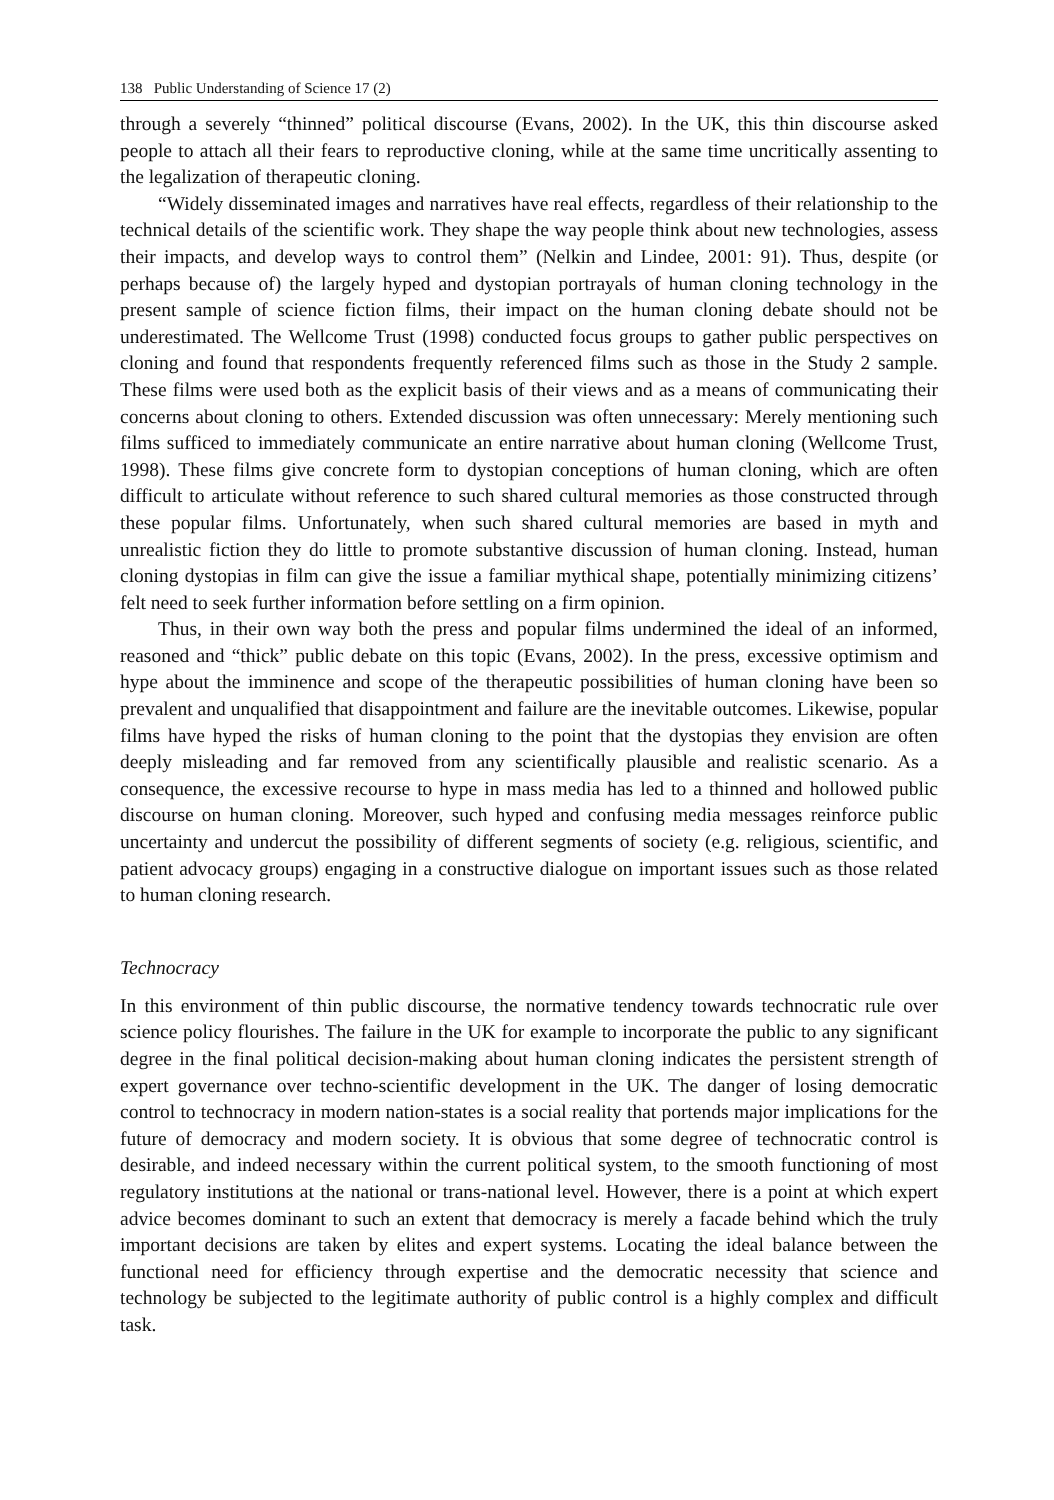138 Public Understanding of Science 17 (2)
through a severely “thinned” political discourse (Evans, 2002). In the UK, this thin discourse asked people to attach all their fears to reproductive cloning, while at the same time uncritically assenting to the legalization of therapeutic cloning.
“Widely disseminated images and narratives have real effects, regardless of their relationship to the technical details of the scientific work. They shape the way people think about new technologies, assess their impacts, and develop ways to control them” (Nelkin and Lindee, 2001: 91). Thus, despite (or perhaps because of) the largely hyped and dystopian portrayals of human cloning technology in the present sample of science fiction films, their impact on the human cloning debate should not be underestimated. The Wellcome Trust (1998) conducted focus groups to gather public perspectives on cloning and found that respondents frequently referenced films such as those in the Study 2 sample. These films were used both as the explicit basis of their views and as a means of communicating their concerns about cloning to others. Extended discussion was often unnecessary: Merely mentioning such films sufficed to immediately communicate an entire narrative about human cloning (Wellcome Trust, 1998). These films give concrete form to dystopian conceptions of human cloning, which are often difficult to articulate without reference to such shared cultural memories as those constructed through these popular films. Unfortunately, when such shared cultural memories are based in myth and unrealistic fiction they do little to promote substantive discussion of human cloning. Instead, human cloning dystopias in film can give the issue a familiar mythical shape, potentially minimizing citizens’ felt need to seek further information before settling on a firm opinion.
Thus, in their own way both the press and popular films undermined the ideal of an informed, reasoned and “thick” public debate on this topic (Evans, 2002). In the press, excessive optimism and hype about the imminence and scope of the therapeutic possibilities of human cloning have been so prevalent and unqualified that disappointment and failure are the inevitable outcomes. Likewise, popular films have hyped the risks of human cloning to the point that the dystopias they envision are often deeply misleading and far removed from any scientifically plausible and realistic scenario. As a consequence, the excessive recourse to hype in mass media has led to a thinned and hollowed public discourse on human cloning. Moreover, such hyped and confusing media messages reinforce public uncertainty and undercut the possibility of different segments of society (e.g. religious, scientific, and patient advocacy groups) engaging in a constructive dialogue on important issues such as those related to human cloning research.
Technocracy
In this environment of thin public discourse, the normative tendency towards technocratic rule over science policy flourishes. The failure in the UK for example to incorporate the public to any significant degree in the final political decision-making about human cloning indicates the persistent strength of expert governance over techno-scientific development in the UK. The danger of losing democratic control to technocracy in modern nation-states is a social reality that portends major implications for the future of democracy and modern society. It is obvious that some degree of technocratic control is desirable, and indeed necessary within the current political system, to the smooth functioning of most regulatory institutions at the national or trans-national level. However, there is a point at which expert advice becomes dominant to such an extent that democracy is merely a facade behind which the truly important decisions are taken by elites and expert systems. Locating the ideal balance between the functional need for efficiency through expertise and the democratic necessity that science and technology be subjected to the legitimate authority of public control is a highly complex and difficult task.